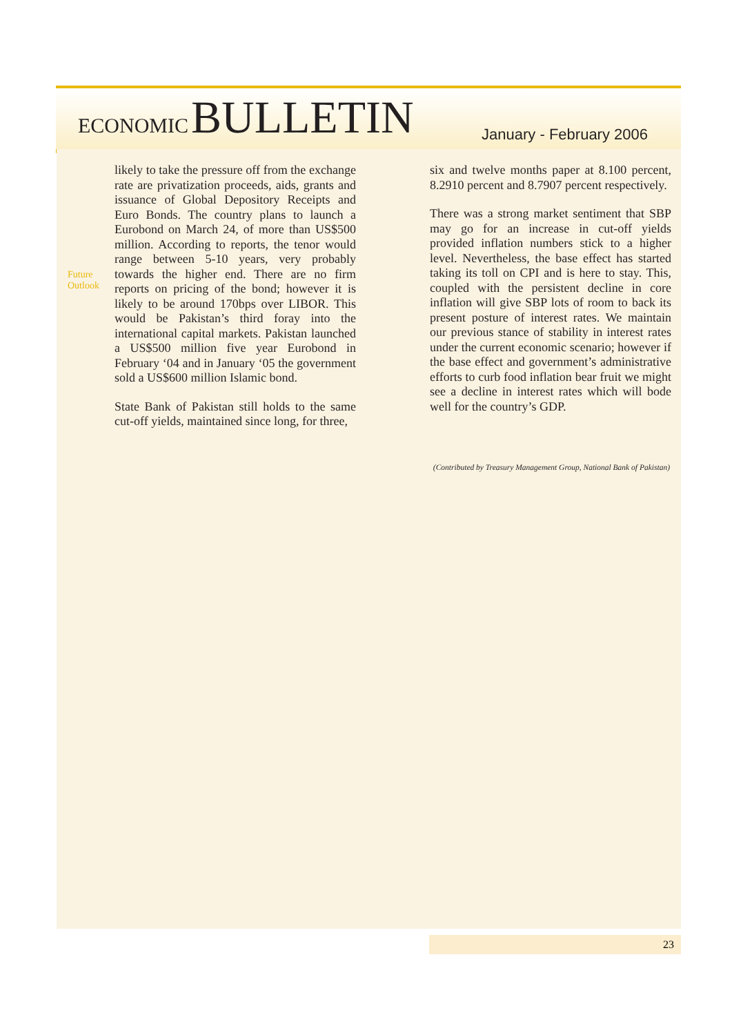ECONOMIC BULLETIN
January - February 2006
Future
Outlook
likely to take the pressure off from the exchange rate are privatization proceeds, aids, grants and issuance of Global Depository Receipts and Euro Bonds. The country plans to launch a Eurobond on March 24, of more than US$500 million. According to reports, the tenor would range between 5-10 years, very probably towards the higher end. There are no firm reports on pricing of the bond; however it is likely to be around 170bps over LIBOR. This would be Pakistan’s third foray into the international capital markets. Pakistan launched a US$500 million five year Eurobond in February ‘04 and in January ‘05 the government sold a US$600 million Islamic bond.
State Bank of Pakistan still holds to the same cut-off yields, maintained since long, for three,
six and twelve months paper at 8.100 percent, 8.2910 percent and 8.7907 percent respectively.
There was a strong market sentiment that SBP may go for an increase in cut-off yields provided inflation numbers stick to a higher level. Nevertheless, the base effect has started taking its toll on CPI and is here to stay. This, coupled with the persistent decline in core inflation will give SBP lots of room to back its present posture of interest rates. We maintain our previous stance of stability in interest rates under the current economic scenario; however if the base effect and government’s administrative efforts to curb food inflation bear fruit we might see a decline in interest rates which will bode well for the country’s GDP.
(Contributed by Treasury Management Group, National Bank of Pakistan)
23